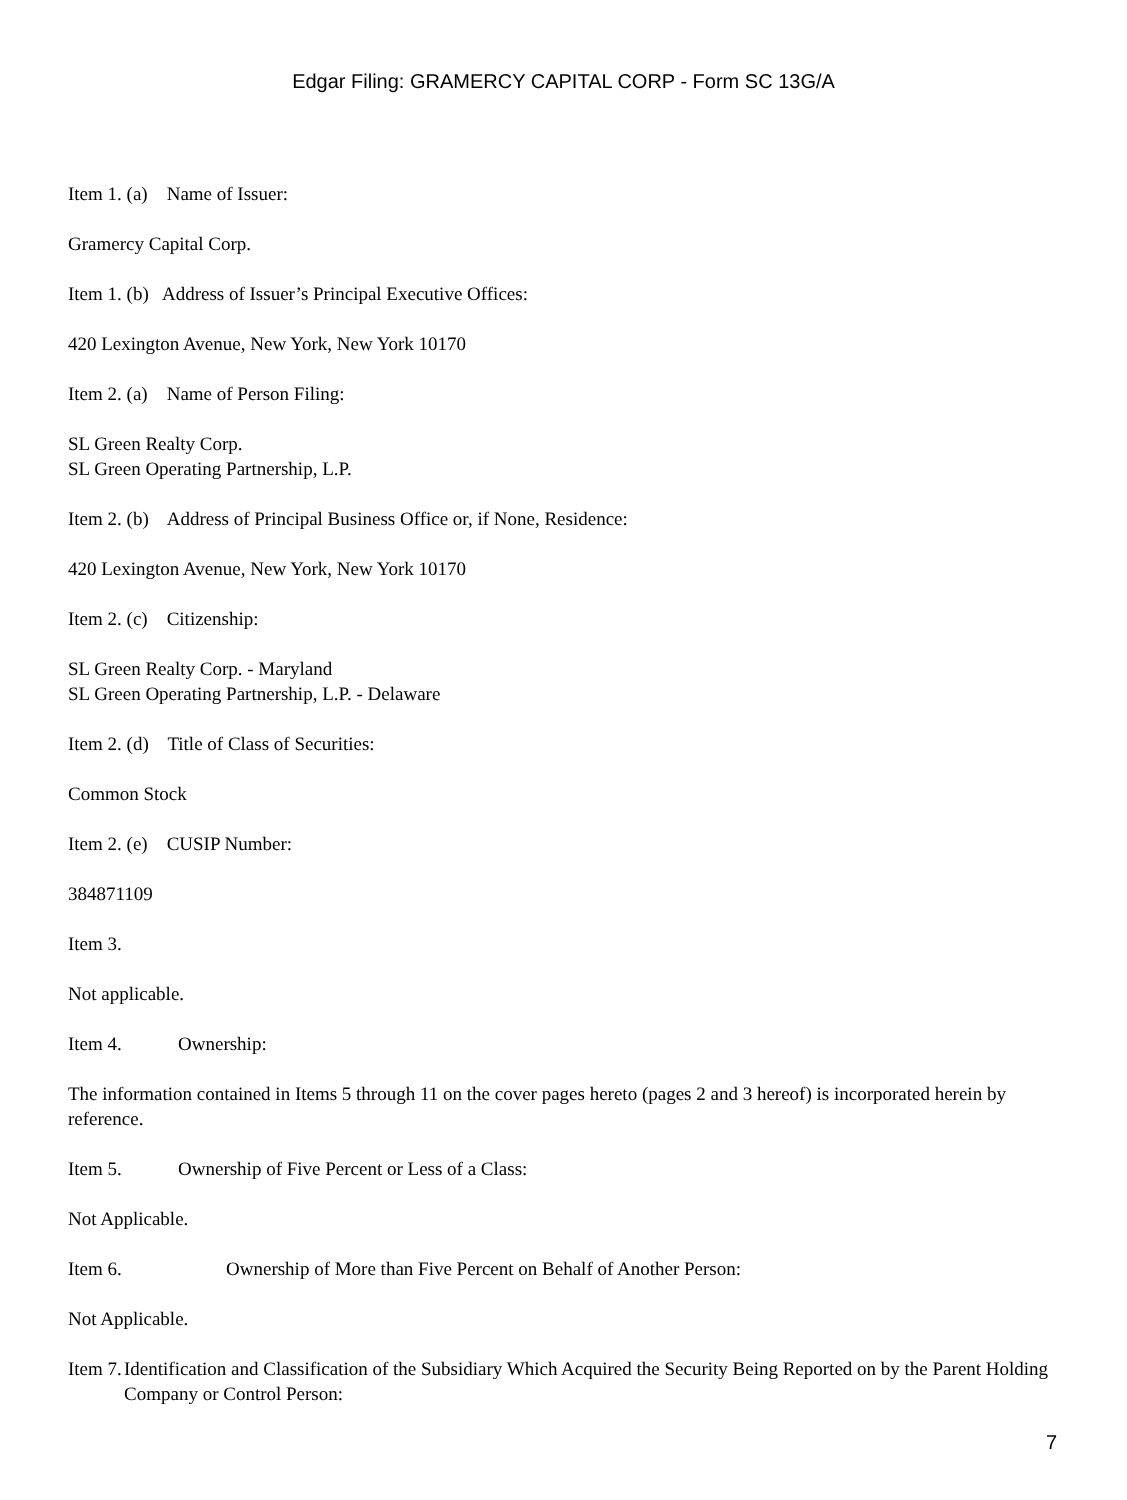Edgar Filing: GRAMERCY CAPITAL CORP - Form SC 13G/A
Item 1. (a) Name of Issuer:
Gramercy Capital Corp.
Item 1. (b) Address of Issuer’s Principal Executive Offices:
420 Lexington Avenue, New York, New York 10170
Item 2. (a) Name of Person Filing:
SL Green Realty Corp.
SL Green Operating Partnership, L.P.
Item 2. (b) Address of Principal Business Office or, if None, Residence:
420 Lexington Avenue, New York, New York 10170
Item 2. (c) Citizenship:
SL Green Realty Corp. - Maryland
SL Green Operating Partnership, L.P. - Delaware
Item 2. (d) Title of Class of Securities:
Common Stock
Item 2. (e) CUSIP Number:
384871109
Item 3.
Not applicable.
Item 4. Ownership:
The information contained in Items 5 through 11 on the cover pages hereto (pages 2 and 3 hereof) is incorporated herein by reference.
Item 5. Ownership of Five Percent or Less of a Class:
Not Applicable.
Item 6. Ownership of More than Five Percent on Behalf of Another Person:
Not Applicable.
Item 7.
Identification and Classification of the Subsidiary Which Acquired the Security Being Reported on by the Parent Holding Company or Control Person:
7